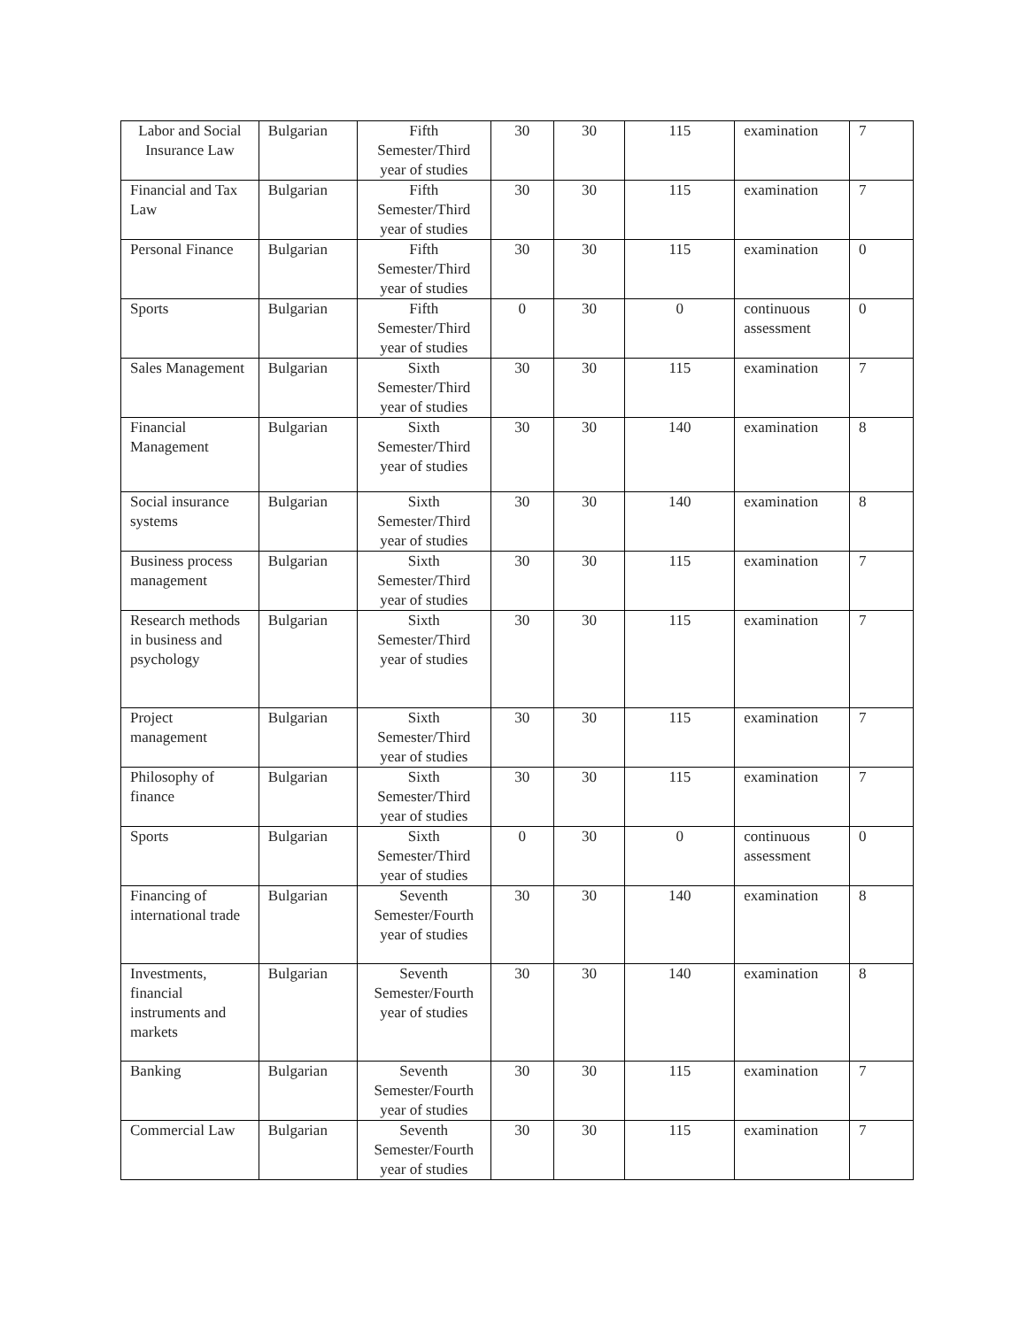| Labor and Social Insurance Law | Bulgarian | Fifth Semester/Third year of studies | 30 | 30 | 115 | examination | 7 |
| Financial and Tax Law | Bulgarian | Fifth Semester/Third year of studies | 30 | 30 | 115 | examination | 7 |
| Personal Finance | Bulgarian | Fifth Semester/Third year of studies | 30 | 30 | 115 | examination | 0 |
| Sports | Bulgarian | Fifth Semester/Third year of studies | 0 | 30 | 0 | continuous assessment | 0 |
| Sales Management | Bulgarian | Sixth Semester/Third year of studies | 30 | 30 | 115 | examination | 7 |
| Financial Management | Bulgarian | Sixth Semester/Third year of studies | 30 | 30 | 140 | examination | 8 |
| Social insurance systems | Bulgarian | Sixth Semester/Third year of studies | 30 | 30 | 140 | examination | 8 |
| Business process management | Bulgarian | Sixth Semester/Third year of studies | 30 | 30 | 115 | examination | 7 |
| Research methods in business and psychology | Bulgarian | Sixth Semester/Third year of studies | 30 | 30 | 115 | examination | 7 |
| Project management | Bulgarian | Sixth Semester/Third year of studies | 30 | 30 | 115 | examination | 7 |
| Philosophy of finance | Bulgarian | Sixth Semester/Third year of studies | 30 | 30 | 115 | examination | 7 |
| Sports | Bulgarian | Sixth Semester/Third year of studies | 0 | 30 | 0 | continuous assessment | 0 |
| Financing of international trade | Bulgarian | Seventh Semester/Fourth year of studies | 30 | 30 | 140 | examination | 8 |
| Investments, financial instruments and markets | Bulgarian | Seventh Semester/Fourth year of studies | 30 | 30 | 140 | examination | 8 |
| Banking | Bulgarian | Seventh Semester/Fourth year of studies | 30 | 30 | 115 | examination | 7 |
| Commercial Law | Bulgarian | Seventh Semester/Fourth year of studies | 30 | 30 | 115 | examination | 7 |